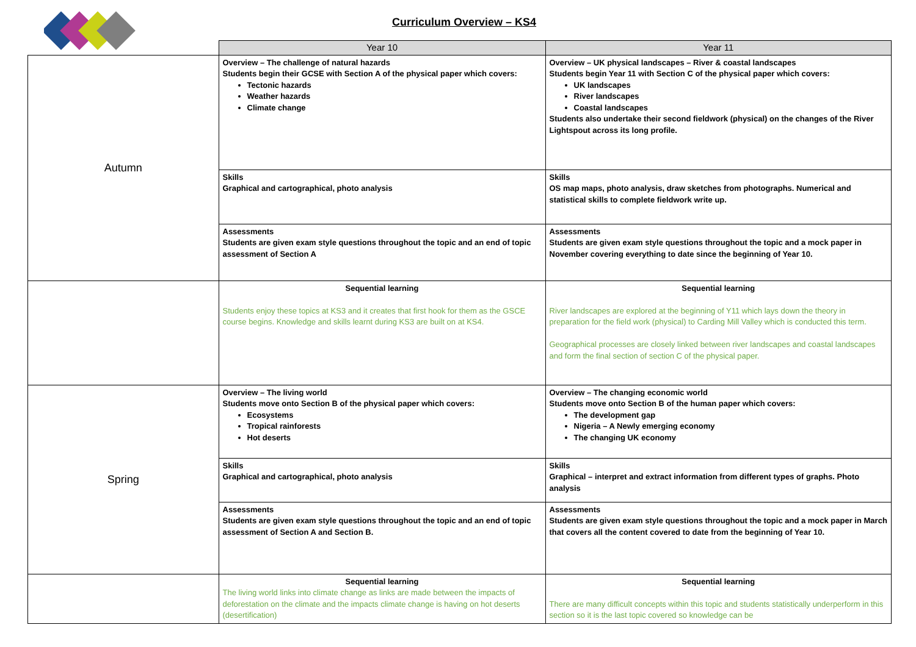Curriculum Overview – KS4
| | Year 10 | Year 11 |
| Autumn | Overview – The challenge of natural hazards Students begin their GCSE with Section A of the physical paper which covers: Tectonic hazards Weather hazards Climate change | Overview – UK physical landscapes – River & coastal landscapes Students begin Year 11 with Section C of the physical paper which covers: UK landscapes River landscapes Coastal landscapes Students also undertake their second fieldwork (physical) on the changes of the River Lightspout across its long profile. |
| | Skills Graphical and cartographical, photo analysis | Skills OS map maps, photo analysis, draw sketches from photographs. Numerical and statistical skills to complete fieldwork write up. |
| | Assessments Students are given exam style questions throughout the topic and an end of topic assessment of Section A | Assessments Students are given exam style questions throughout the topic and a mock paper in November covering everything to date since the beginning of Year 10. |
| | Sequential learning Students enjoy these topics at KS3 and it creates that first hook for them as the GSCE course begins. Knowledge and skills learnt during KS3 are built on at KS4. | Sequential learning River landscapes are explored at the beginning of Y11 which lays down the theory in preparation for the field work (physical) to Carding Mill Valley which is conducted this term. Geographical processes are closely linked between river landscapes and coastal landscapes and form the final section of section C of the physical paper. |
| Spring | Overview – The living world Students move onto Section B of the physical paper which covers: Ecosystems Tropical rainforests Hot deserts | Overview – The changing economic world Students move onto Section B of the human paper which covers: The development gap Nigeria – A Newly emerging economy The changing UK economy |
| | Skills Graphical and cartographical, photo analysis | Skills Graphical – interpret and extract information from different types of graphs. Photo analysis |
| | Assessments Students are given exam style questions throughout the topic and an end of topic assessment of Section A and Section B. | Assessments Students are given exam style questions throughout the topic and a mock paper in March that covers all the content covered to date from the beginning of Year 10. |
| | Sequential learning The living world links into climate change as links are made between the impacts of deforestation on the climate and the impacts climate change is having on hot deserts (desertification) | Sequential learning There are many difficult concepts within this topic and students statistically underperform in this section so it is the last topic covered so knowledge can be |